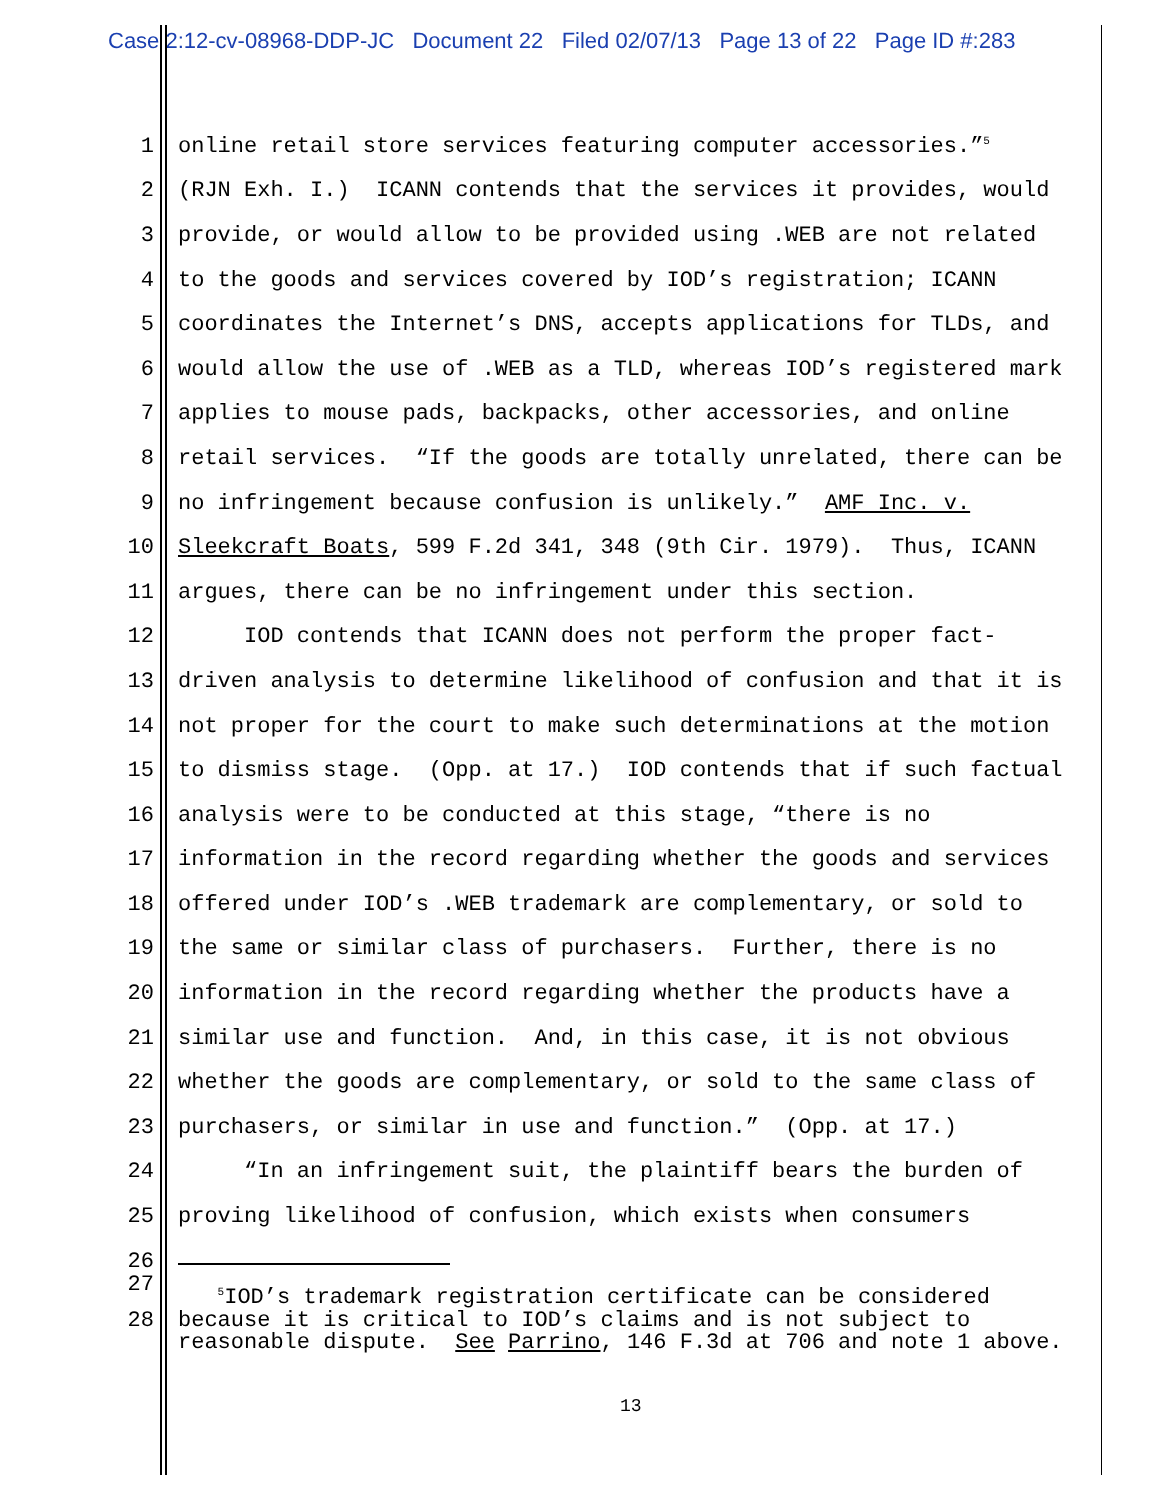Case 2:12-cv-08968-DDP-JC Document 22 Filed 02/07/13 Page 13 of 22 Page ID #:283
1 online retail store services featuring computer accessories.”<sup>5</sup>
2 (RJN Exh. I.) ICANN contends that the services it provides, would
3 provide, or would allow to be provided using .WEB are not related
4 to the goods and services covered by IOD’s registration; ICANN
5 coordinates the Internet’s DNS, accepts applications for TLDs, and
6 would allow the use of .WEB as a TLD, whereas IOD’s registered mark
7 applies to mouse pads, backpacks, other accessories, and online
8 retail services. “If the goods are totally unrelated, there can be
9 no infringement because confusion is unlikely.” AMF Inc. v.
10 Sleekcraft Boats, 599 F.2d 341, 348 (9th Cir. 1979). Thus, ICANN
11 argues, there can be no infringement under this section.
12 IOD contends that ICANN does not perform the proper fact-
13 driven analysis to determine likelihood of confusion and that it is
14 not proper for the court to make such determinations at the motion
15 to dismiss stage. (Opp. at 17.) IOD contends that if such factual
16 analysis were to be conducted at this stage, “there is no
17 information in the record regarding whether the goods and services
18 offered under IOD’s .WEB trademark are complementary, or sold to
19 the same or similar class of purchasers. Further, there is no
20 information in the record regarding whether the products have a
21 similar use and function. And, in this case, it is not obvious
22 whether the goods are complementary, or sold to the same class of
23 purchasers, or similar in use and function.” (Opp. at 17.)
24 “In an infringement suit, the plaintiff bears the burden of
25 proving likelihood of confusion, which exists when consumers
26
27
<sup>5</sup> IOD’s trademark registration certificate can be considered because it is critical to IOD’s claims and is not subject to reasonable dispute. See Parrino, 146 F.3d at 706 and note 1 above.
28
13